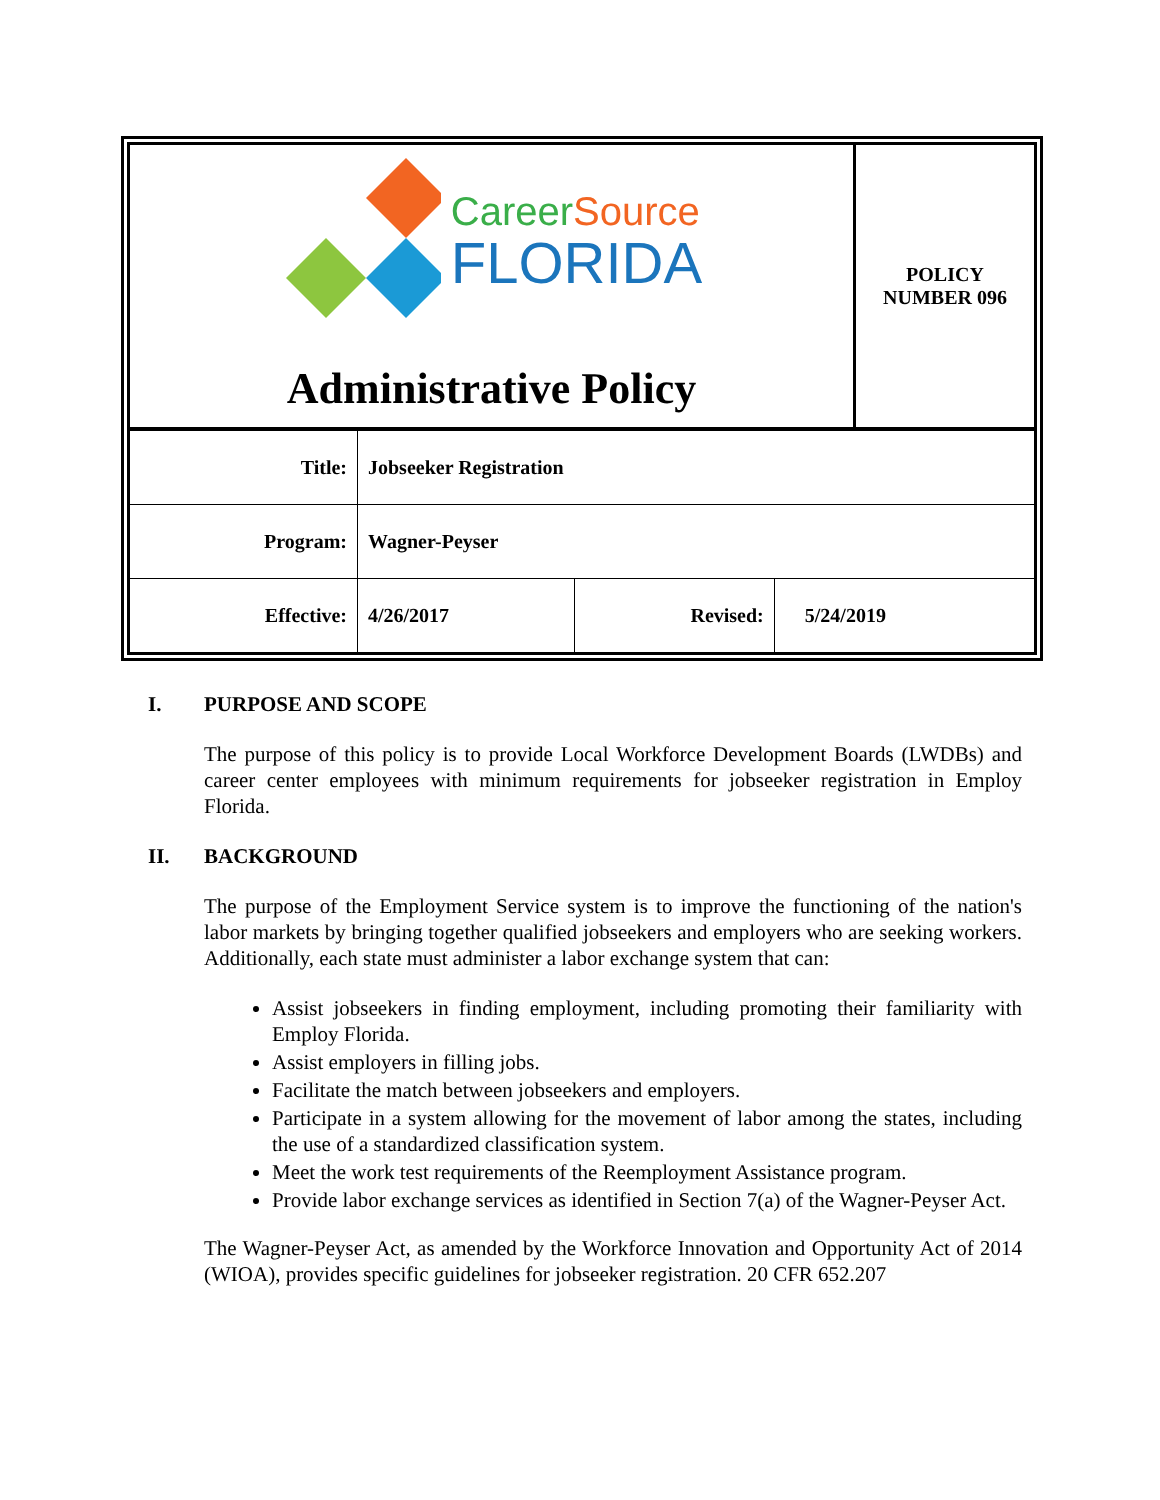| Career Source FLORIDA Administrative Policy | POLICY NUMBER 096 |
| Title: | Jobseeker Registration | | |
| Program: | Wagner-Peyser | | |
| Effective: | 4/26/2017 | Revised: | 5/24/2019 |
I. PURPOSE AND SCOPE
The purpose of this policy is to provide Local Workforce Development Boards (LWDBs) and career center employees with minimum requirements for jobseeker registration in Employ Florida.
II. BACKGROUND
The purpose of the Employment Service system is to improve the functioning of the nation's labor markets by bringing together qualified jobseekers and employers who are seeking workers. Additionally, each state must administer a labor exchange system that can:
Assist jobseekers in finding employment, including promoting their familiarity with Employ Florida.
Assist employers in filling jobs.
Facilitate the match between jobseekers and employers.
Participate in a system allowing for the movement of labor among the states, including the use of a standardized classification system.
Meet the work test requirements of the Reemployment Assistance program.
Provide labor exchange services as identified in Section 7(a) of the Wagner-Peyser Act.
The Wagner-Peyser Act, as amended by the Workforce Innovation and Opportunity Act of 2014 (WIOA), provides specific guidelines for jobseeker registration. 20 CFR 652.207